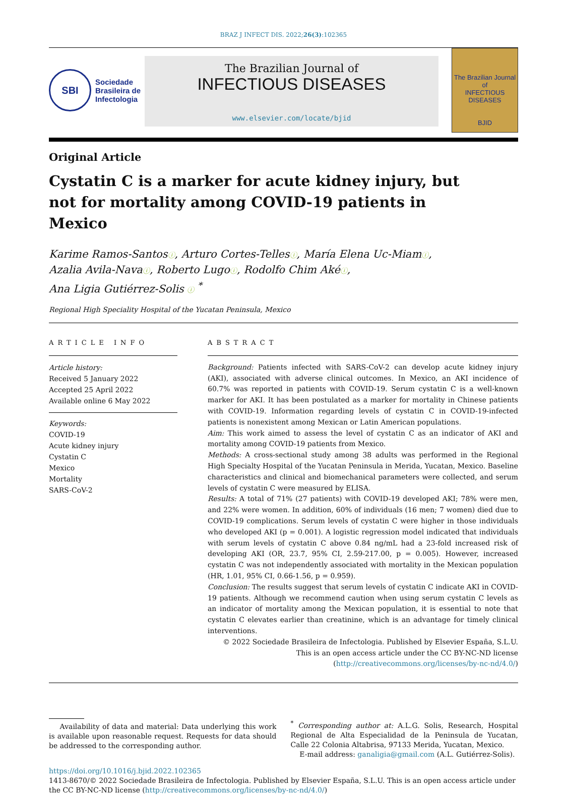BRAZ J INFECT DIS. 2022;26(3):102365
SBI
Sociedade
Brasileira de
Infectologia
The Brazilian Journal of
INFECTIOUS DISEASES
www.elsevier.com/locate/bjid
The Brazilian Journal of
INFECTIOUS DISEASES
BJID
Original Article
Cystatin C is a marker for acute kidney injury, but not for mortality among COVID-19 patients in Mexico
Karime Ramos-Santosⓘ, Arturo Cortes-Tellesⓘ, María Elena Uc-Miamⓘ,
Azalia Avila-Navaⓘ, Roberto Lugoⓘ, Rodolfo Chim Akéⓘ,
Ana Ligia Gutiérrez-Solis ⓘ <sup>*</sup>
Regional High Speciality Hospital of the Yucatan Peninsula, Mexico
ARTICLE INFO
Article history:
Received 5 January 2022
Accepted 25 April 2022
Available online 6 May 2022
Keywords:
COVID-19
Acute kidney injury
Cystatin C
Mexico
Mortality
SARS-CoV-2
ABSTRACT
Background: Patients infected with SARS-CoV-2 can develop acute kidney injury (AKI), associated with adverse clinical outcomes. In Mexico, an AKI incidence of 60.7% was reported in patients with COVID-19. Serum cystatin C is a well-known marker for AKI. It has been postulated as a marker for mortality in Chinese patients with COVID-19. Information regarding levels of cystatin C in COVID-19-infected patients is nonexistent among Mexican or Latin American populations.
Aim: This work aimed to assess the level of cystatin C as an indicator of AKI and mortality among COVID-19 patients from Mexico.
Methods: A cross-sectional study among 38 adults was performed in the Regional High Specialty Hospital of the Yucatan Peninsula in Merida, Yucatan, Mexico. Baseline characteristics and clinical and biomechanical parameters were collected, and serum levels of cystatin C were measured by ELISA.
Results: A total of 71% (27 patients) with COVID-19 developed AKI; 78% were men, and 22% were women. In addition, 60% of individuals (16 men; 7 women) died due to COVID-19 complications. Serum levels of cystatin C were higher in those individuals who developed AKI (p = 0.001). A logistic regression model indicated that individuals with serum levels of cystatin C above 0.84 ng/mL had a 23-fold increased risk of developing AKI (OR, 23.7, 95% CI, 2.59-217.00, p = 0.005). However, increased cystatin C was not independently associated with mortality in the Mexican population (HR, 1.01, 95% CI, 0.66-1.56, p = 0.959).
Conclusion: The results suggest that serum levels of cystatin C indicate AKI in COVID-19 patients. Although we recommend caution when using serum cystatin C levels as an indicator of mortality among the Mexican population, it is essential to note that cystatin C elevates earlier than creatinine, which is an advantage for timely clinical interventions.
© 2022 Sociedade Brasileira de Infectologia. Published by Elsevier España, S.L.U. This is an open access article under the CC BY-NC-ND license
(http://creativecommons.org/licenses/by-nc-nd/4.0/)
Availability of data and material: Data underlying this work is available upon reasonable request. Requests for data should be addressed to the corresponding author.
<sup>*</sup> Corresponding author at: A.L.G. Solis, Research, Hospital Regional de Alta Especialidad de la Peninsula de Yucatan, Calle 22 Colonia Altabrisa, 97133 Merida, Yucatan, Mexico.
E-mail address: ganaligia@gmail.com (A.L. Gutiérrez-Solis).
https://doi.org/10.1016/j.bjid.2022.102365
1413-8670/© 2022 Sociedade Brasileira de Infectologia. Published by Elsevier España, S.L.U. This is an open access article under the CC BY-NC-ND license (http://creativecommons.org/licenses/by-nc-nd/4.0/)